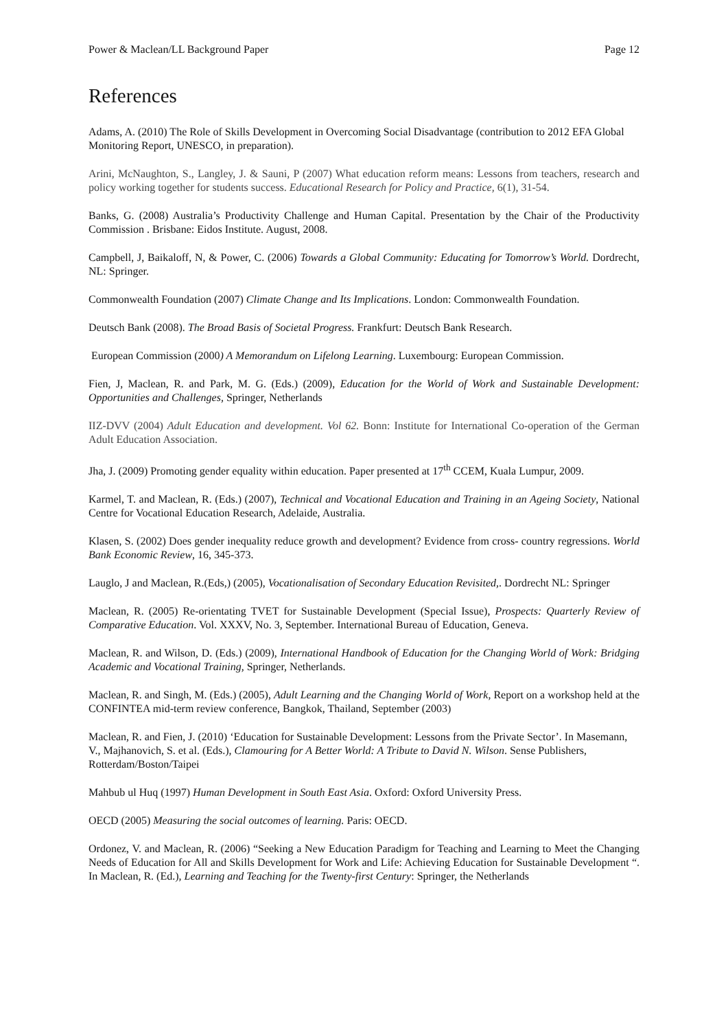Power & Maclean/LL Background Paper Page 12
References
Adams, A. (2010) The Role of Skills Development in Overcoming Social Disadvantage (contribution to 2012 EFA Global Monitoring Report, UNESCO, in preparation).
Arini, McNaughton, S., Langley, J. & Sauni, P (2007) What education reform means: Lessons from teachers, research and policy working together for students success. Educational Research for Policy and Practice, 6(1), 31-54.
Banks, G. (2008) Australia’s Productivity Challenge and Human Capital. Presentation by the Chair of the Productivity Commission . Brisbane: Eidos Institute. August, 2008.
Campbell, J, Baikaloff, N, & Power, C. (2006) Towards a Global Community: Educating for Tomorrow’s World. Dordrecht, NL: Springer.
Commonwealth Foundation (2007) Climate Change and Its Implications. London: Commonwealth Foundation.
Deutsch Bank (2008). The Broad Basis of Societal Progress. Frankfurt: Deutsch Bank Research.
European Commission (2000) A Memorandum on Lifelong Learning. Luxembourg: European Commission.
Fien, J, Maclean, R. and Park, M. G. (Eds.) (2009), Education for the World of Work and Sustainable Development: Opportunities and Challenges, Springer, Netherlands
IIZ-DVV (2004) Adult Education and development. Vol 62. Bonn: Institute for International Co-operation of the German Adult Education Association.
Jha, J. (2009) Promoting gender equality within education. Paper presented at 17<sup>th</sup> CCEM, Kuala Lumpur, 2009.
Karmel, T. and Maclean, R. (Eds.) (2007), Technical and Vocational Education and Training in an Ageing Society, National Centre for Vocational Education Research, Adelaide, Australia.
Klasen, S. (2002) Does gender inequality reduce growth and development? Evidence from cross- country regressions. World Bank Economic Review, 16, 345-373.
Lauglo, J and Maclean, R.(Eds,) (2005), Vocationalisation of Secondary Education Revisited,. Dordrecht NL: Springer
Maclean, R. (2005) Re-orientating TVET for Sustainable Development (Special Issue), Prospects: Quarterly Review of Comparative Education. Vol. XXXV, No. 3, September. International Bureau of Education, Geneva.
Maclean, R. and Wilson, D. (Eds.) (2009), International Handbook of Education for the Changing World of Work: Bridging Academic and Vocational Training, Springer, Netherlands.
Maclean, R. and Singh, M. (Eds.) (2005), Adult Learning and the Changing World of Work, Report on a workshop held at the CONFINTEA mid-term review conference, Bangkok, Thailand, September (2003)
Maclean, R. and Fien, J. (2010) ‘Education for Sustainable Development: Lessons from the Private Sector’. In Masemann, V., Majhanovich, S. et al. (Eds.), Clamouring for A Better World: A Tribute to David N. Wilson. Sense Publishers, Rotterdam/Boston/Taipei
Mahbub ul Huq (1997) Human Development in South East Asia. Oxford: Oxford University Press.
OECD (2005) Measuring the social outcomes of learning. Paris: OECD.
Ordonez, V. and Maclean, R. (2006) “Seeking a New Education Paradigm for Teaching and Learning to Meet the Changing Needs of Education for All and Skills Development for Work and Life: Achieving Education for Sustainable Development “. In Maclean, R. (Ed.), Learning and Teaching for the Twenty-first Century: Springer, the Netherlands